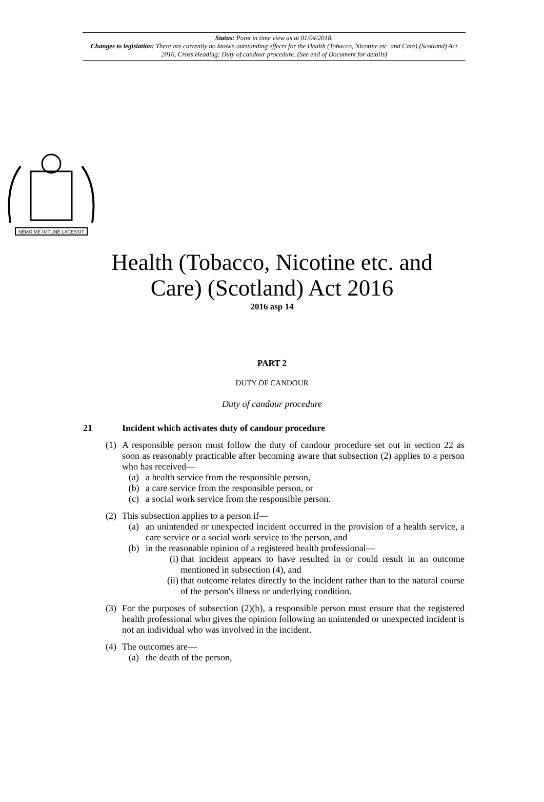Status: Point in time view as at 01/04/2018.
Changes to legislation: There are currently no known outstanding effects for the Health (Tobacco, Nicotine etc. and Care) (Scotland) Act 2016, Cross Heading: Duty of candour procedure. (See end of Document for details)
NEMO·ME·IMPUNE·LACESSIT
Health (Tobacco, Nicotine etc. and
Care) (Scotland) Act 2016
2016 asp 14
PART 2
DUTY OF CANDOUR
Duty of candour procedure
21 Incident which activates duty of candour procedure
(1)
A responsible person must follow the duty of candour procedure set out in section 22 as soon as reasonably practicable after becoming aware that subsection (2) applies to a person who has received—
(a) a health service from the responsible person,
(b) a care service from the responsible person, or
(c) a social work service from the responsible person.
(2)
This subsection applies to a person if—
(a) an unintended or unexpected incident occurred in the provision of a health service, a care service or a social work service to the person, and
(b) in the reasonable opinion of a registered health professional—
(i)
that incident appears to have resulted in or could result in an outcome mentioned in subsection (4), and
(ii)
that outcome relates directly to the incident rather than to the natural course of the person's illness or underlying condition.
(3)
For the purposes of subsection (2)(b), a responsible person must ensure that the registered health professional who gives the opinion following an unintended or unexpected incident is not an individual who was involved in the incident.
(4)
The outcomes are—
(a) the death of the person,